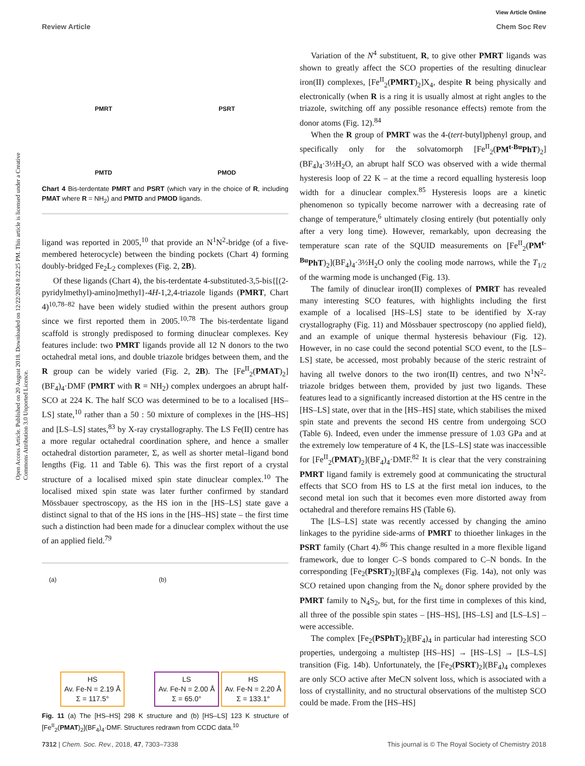View Article Online
Review Article Chem Soc Rev
Open Access Article. Published on 20 August 2018. Downloaded on 12/22/2024 8:22:25 PM. This article is licensed under a Creative Commons Attribution 3.0 Unported Licence.
PMRT
PSRT
PMTD
PMOD
Chart 4 Bis-terdentate PMRT and PSRT (which vary in the choice of R, including PMAT where R = NH<sub>2</sub>) and PMTD and PMOD ligands.
ligand was reported in 2005,<sup>10</sup> that provide an N<sup>1</sup>N<sup>2</sup>-bridge (of a five-membered heterocycle) between the binding pockets (Chart 4) forming doubly-bridged Fe<sub>2</sub>L<sub>2</sub> complexes (Fig. 2, 2B).
Of these ligands (Chart 4), the bis-terdentate 4-substituted-3,5-bis{[(2-pyridylmethyl)-amino]methyl}-4H-1,2,4-triazole ligands (PMRT, Chart 4)<sup>10,78–82</sup> have been widely studied within the present authors group since we first reported them in 2005.<sup>10,78</sup> The bis-terdentate ligand scaffold is strongly predisposed to forming dinuclear complexes. Key features include: two PMRT ligands provide all 12 N donors to the two octahedral metal ions, and double triazole bridges between them, and the R group can be widely varied (Fig. 2, 2B). The [Fe<sup>II</sup><sub>2</sub>(PMAT)<sub>2</sub>](BF<sub>4</sub>)<sub>4</sub>·DMF (PMRT with R = NH<sub>2</sub>) complex undergoes an abrupt half-SCO at 224 K. The half SCO was determined to be to a localised [HS–LS] state,<sup>10</sup> rather than a 50 : 50 mixture of complexes in the [HS–HS] and [LS–LS] states,<sup>83</sup> by X-ray crystallography. The LS Fe(II) centre has a more regular octahedral coordination sphere, and hence a smaller octahedral distortion parameter, Σ, as well as shorter metal–ligand bond lengths (Fig. 11 and Table 6). This was the first report of a crystal structure of a localised mixed spin state dinuclear complex.<sup>10</sup> The localised mixed spin state was later further confirmed by standard Mössbauer spectroscopy, as the HS ion in the [HS–LS] state gave a distinct signal to that of the HS ions in the [HS–HS] state – the first time such a distinction had been made for a dinuclear complex without the use of an applied field.<sup>79</sup>
(a) (b)
HS
Av. Fe-N = 2.19 Å
Σ = 117.5°
LS
Av. Fe-N = 2.00 Å
Σ = 65.0°
HS
Av. Fe-N = 2.20 Å
Σ = 133.1°
Fig. 11 (a) The [HS–HS] 298 K structure and (b) [HS–LS] 123 K structure of [Fe<sup>II</sup><sub>2</sub>(PMAT)<sub>2</sub>](BF<sub>4</sub>)<sub>4</sub>·DMF. Structures redrawn from CCDC data.<sup>10</sup>
Variation of the N<sup>4</sup> substituent, R, to give other PMRT ligands was shown to greatly affect the SCO properties of the resulting dinuclear iron(II) complexes, [Fe<sup>II</sup><sub>2</sub>(PMRT)<sub>2</sub>]X<sub>4</sub>, despite R being physically and electronically (when R is a ring it is usually almost at right angles to the triazole, switching off any possible resonance effects) remote from the donor atoms (Fig. 12).<sup>84</sup>
When the R group of PMRT was the 4-(tert-butyl)phenyl group, and specifically only for the solvatomorph [Fe<sup>II</sup><sub>2</sub>(PM<sup>t-Bu</sup>PhT)<sub>2</sub>](BF<sub>4</sub>)<sub>4</sub>·3½H<sub>2</sub>O, an abrupt half SCO was observed with a wide thermal hysteresis loop of 22 K – at the time a record equalling hysteresis loop width for a dinuclear complex.<sup>85</sup> Hysteresis loops are a kinetic phenomenon so typically become narrower with a decreasing rate of change of temperature,<sup>6</sup> ultimately closing entirely (but potentially only after a very long time). However, remarkably, upon decreasing the temperature scan rate of the SQUID measurements on [Fe<sup>II</sup><sub>2</sub>(PM<sup>t-Bu</sup>PhT)<sub>2</sub>](BF<sub>4</sub>)<sub>4</sub>·3½H<sub>2</sub>O only the cooling mode narrows, while the T<sub>1/2</sub> of the warming mode is unchanged (Fig. 13).
The family of dinuclear iron(II) complexes of PMRT has revealed many interesting SCO features, with highlights including the first example of a localised [HS–LS] state to be identified by X-ray crystallography (Fig. 11) and Mössbauer spectroscopy (no applied field), and an example of unique thermal hysteresis behaviour (Fig. 12). However, in no case could the second potential SCO event, to the [LS–LS] state, be accessed, most probably because of the steric restraint of having all twelve donors to the two iron(II) centres, and two N<sup>1</sup>N<sup>2</sup>-triazole bridges between them, provided by just two ligands. These features lead to a significantly increased distortion at the HS centre in the [HS–LS] state, over that in the [HS–HS] state, which stabilises the mixed spin state and prevents the second HS centre from undergoing SCO (Table 6). Indeed, even under the immense pressure of 1.03 GPa and at the extremely low temperature of 4 K, the [LS–LS] state was inaccessible for [Fe<sup>II</sup><sub>2</sub>(PMAT)<sub>2</sub>](BF<sub>4</sub>)<sub>4</sub>·DMF.<sup>82</sup> It is clear that the very constraining PMRT ligand family is extremely good at communicating the structural effects that SCO from HS to LS at the first metal ion induces, to the second metal ion such that it becomes even more distorted away from octahedral and therefore remains HS (Table 6).
The [LS–LS] state was recently accessed by changing the amino linkages to the pyridine side-arms of PMRT to thioether linkages in the PSRT family (Chart 4).<sup>86</sup> This change resulted in a more flexible ligand framework, due to longer C–S bonds compared to C–N bonds. In the corresponding [Fe<sub>2</sub>(PSRT)<sub>2</sub>](BF<sub>4</sub>)<sub>4</sub> complexes (Fig. 14a), not only was SCO retained upon changing from the N<sub>6</sub> donor sphere provided by the PMRT family to N<sub>4</sub>S<sub>2</sub>, but, for the first time in complexes of this kind, all three of the possible spin states – [HS–HS], [HS–LS] and [LS–LS] – were accessible.
The complex [Fe<sub>2</sub>(PSPhT)<sub>2</sub>](BF<sub>4</sub>)<sub>4</sub> in particular had interesting SCO properties, undergoing a multistep [HS–HS] → [HS–LS] → [LS–LS] transition (Fig. 14b). Unfortunately, the [Fe<sub>2</sub>(PSRT)<sub>2</sub>](BF<sub>4</sub>)<sub>4</sub> complexes are only SCO active after MeCN solvent loss, which is associated with a loss of crystallinity, and no structural observations of the multistep SCO could be made. From the [HS–HS]
7312 | Chem. Soc. Rev., 2018, 47, 7303–7338 This journal is © The Royal Society of Chemistry 2018